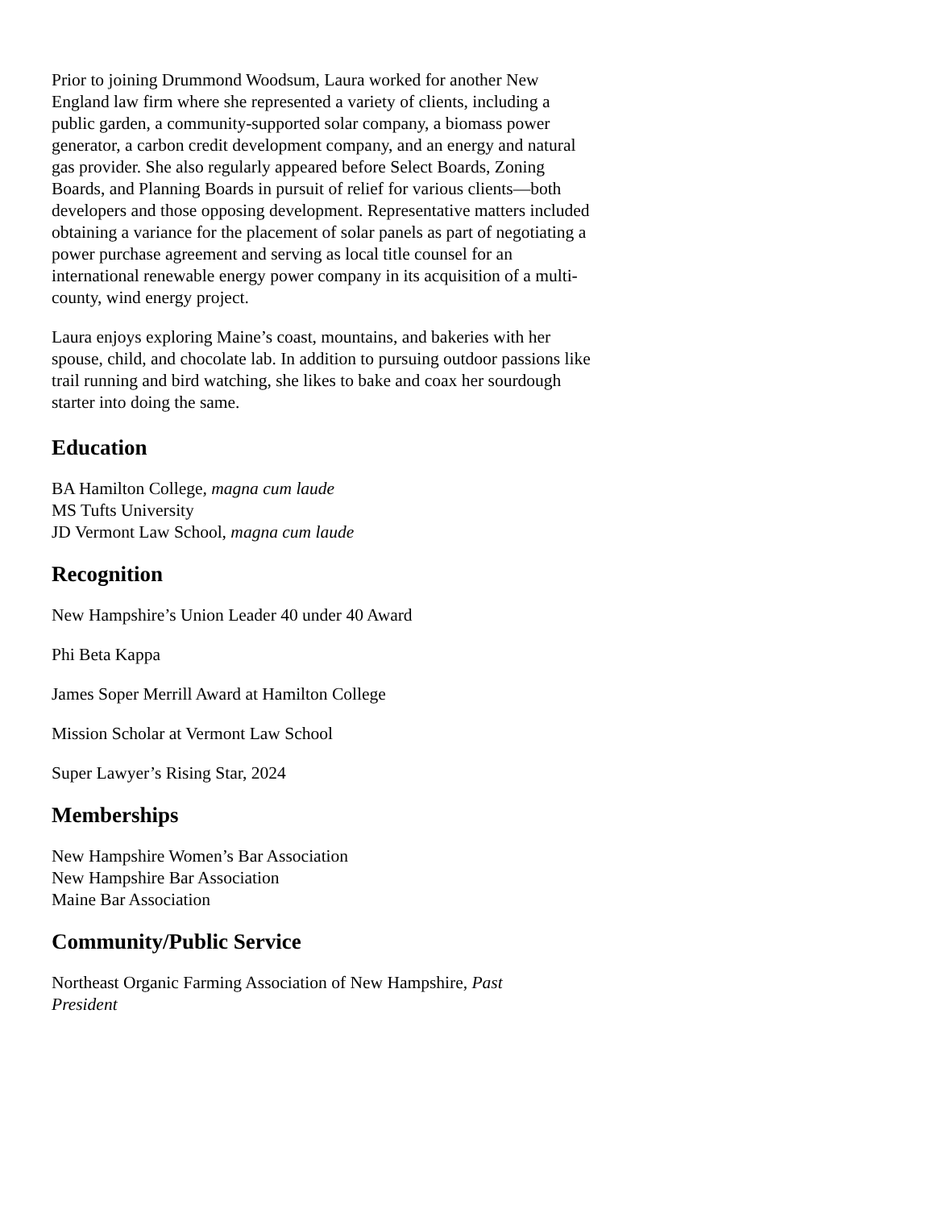Prior to joining Drummond Woodsum, Laura worked for another New England law firm where she represented a variety of clients, including a public garden, a community-supported solar company, a biomass power generator, a carbon credit development company, and an energy and natural gas provider. She also regularly appeared before Select Boards, Zoning Boards, and Planning Boards in pursuit of relief for various clients—both developers and those opposing development. Representative matters included obtaining a variance for the placement of solar panels as part of negotiating a power purchase agreement and serving as local title counsel for an international renewable energy power company in its acquisition of a multi-county, wind energy project.
Laura enjoys exploring Maine’s coast, mountains, and bakeries with her spouse, child, and chocolate lab. In addition to pursuing outdoor passions like trail running and bird watching, she likes to bake and coax her sourdough starter into doing the same.
Education
BA Hamilton College, magna cum laude
MS Tufts University
JD Vermont Law School, magna cum laude
Recognition
New Hampshire’s Union Leader 40 under 40 Award
Phi Beta Kappa
James Soper Merrill Award at Hamilton College
Mission Scholar at Vermont Law School
Super Lawyer’s Rising Star, 2024
Memberships
New Hampshire Women’s Bar Association
New Hampshire Bar Association
Maine Bar Association
Community/Public Service
Northeast Organic Farming Association of New Hampshire, Past President